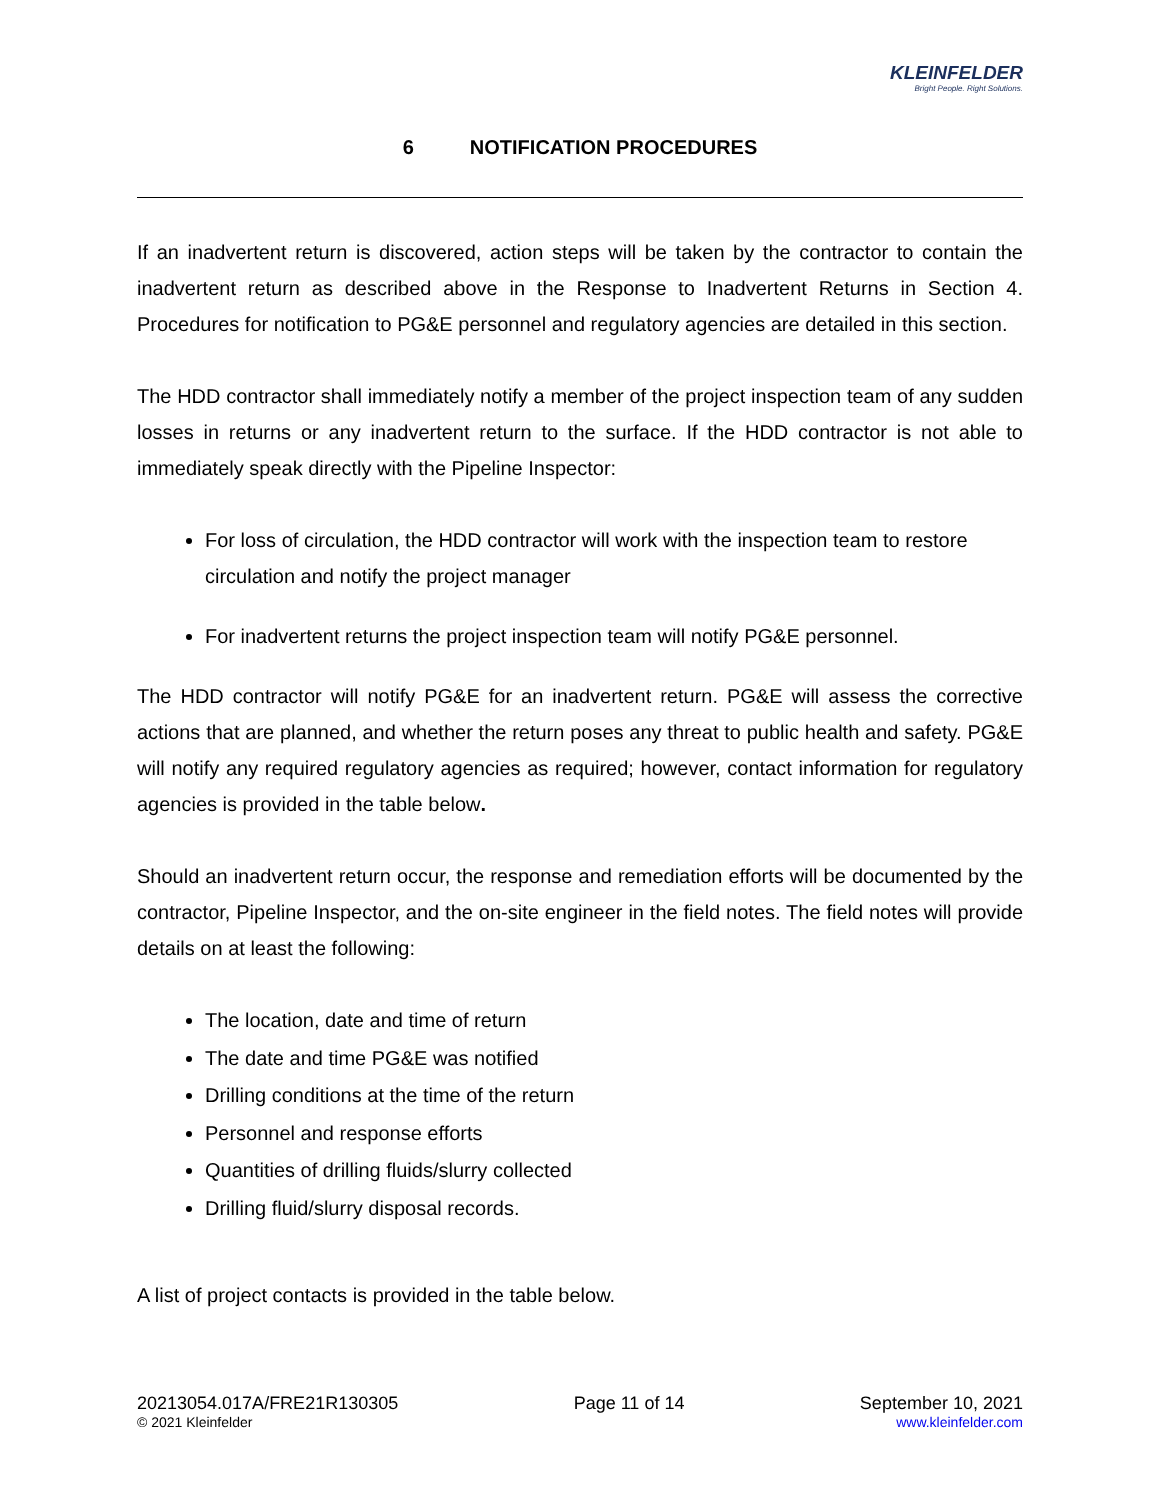KLEINFELDER
Bright People. Right Solutions.
6 NOTIFICATION PROCEDURES
If an inadvertent return is discovered, action steps will be taken by the contractor to contain the inadvertent return as described above in the Response to Inadvertent Returns in Section 4. Procedures for notification to PG&E personnel and regulatory agencies are detailed in this section.
The HDD contractor shall immediately notify a member of the project inspection team of any sudden losses in returns or any inadvertent return to the surface. If the HDD contractor is not able to immediately speak directly with the Pipeline Inspector:
For loss of circulation, the HDD contractor will work with the inspection team to restore circulation and notify the project manager
For inadvertent returns the project inspection team will notify PG&E personnel.
The HDD contractor will notify PG&E for an inadvertent return. PG&E will assess the corrective actions that are planned, and whether the return poses any threat to public health and safety. PG&E will notify any required regulatory agencies as required; however, contact information for regulatory agencies is provided in the table below.
Should an inadvertent return occur, the response and remediation efforts will be documented by the contractor, Pipeline Inspector, and the on-site engineer in the field notes. The field notes will provide details on at least the following:
The location, date and time of return
The date and time PG&E was notified
Drilling conditions at the time of the return
Personnel and response efforts
Quantities of drilling fluids/slurry collected
Drilling fluid/slurry disposal records.
A list of project contacts is provided in the table below.
20213054.017A/FRE21R130305
© 2021 Kleinfelder
Page 11 of 14 September 10, 2021
www.kleinfelder.com